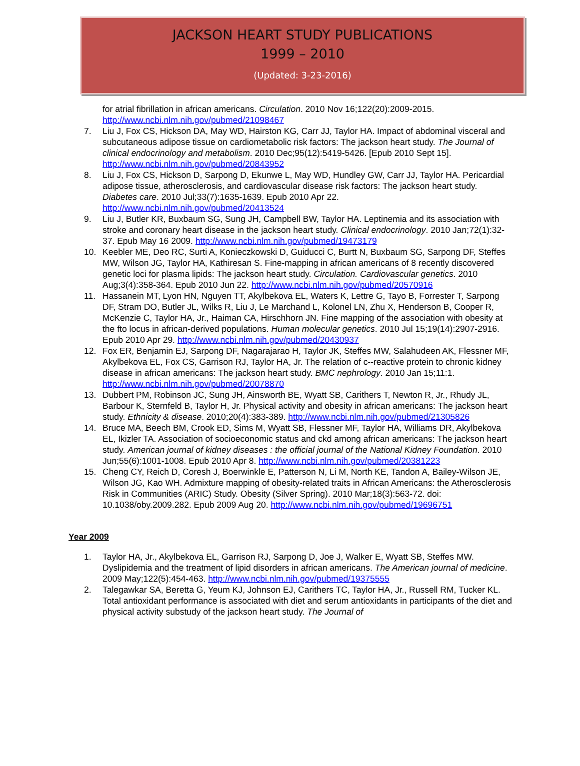JACKSON HEART STUDY PUBLICATIONS
1999 – 2010
(Updated: 3-23-2016)
for atrial fibrillation in african americans. Circulation. 2010 Nov 16;122(20):2009-2015. http://www.ncbi.nlm.nih.gov/pubmed/21098467
7. Liu J, Fox CS, Hickson DA, May WD, Hairston KG, Carr JJ, Taylor HA. Impact of abdominal visceral and subcutaneous adipose tissue on cardiometabolic risk factors: The jackson heart study. The Journal of clinical endocrinology and metabolism. 2010 Dec;95(12):5419-5426. [Epub 2010 Sept 15]. http://www.ncbi.nlm.nih.gov/pubmed/20843952
8. Liu J, Fox CS, Hickson D, Sarpong D, Ekunwe L, May WD, Hundley GW, Carr JJ, Taylor HA. Pericardial adipose tissue, atherosclerosis, and cardiovascular disease risk factors: The jackson heart study. Diabetes care. 2010 Jul;33(7):1635-1639. Epub 2010 Apr 22. http://www.ncbi.nlm.nih.gov/pubmed/20413524
9. Liu J, Butler KR, Buxbaum SG, Sung JH, Campbell BW, Taylor HA. Leptinemia and its association with stroke and coronary heart disease in the jackson heart study. Clinical endocrinology. 2010 Jan;72(1):32-37. Epub May 16 2009. http://www.ncbi.nlm.nih.gov/pubmed/19473179
10. Keebler ME, Deo RC, Surti A, Konieczkowski D, Guiducci C, Burtt N, Buxbaum SG, Sarpong DF, Steffes MW, Wilson JG, Taylor HA, Kathiresan S. Fine-mapping in african americans of 8 recently discovered genetic loci for plasma lipids: The jackson heart study. Circulation. Cardiovascular genetics. 2010 Aug;3(4):358-364. Epub 2010 Jun 22. http://www.ncbi.nlm.nih.gov/pubmed/20570916
11. Hassanein MT, Lyon HN, Nguyen TT, Akylbekova EL, Waters K, Lettre G, Tayo B, Forrester T, Sarpong DF, Stram DO, Butler JL, Wilks R, Liu J, Le Marchand L, Kolonel LN, Zhu X, Henderson B, Cooper R, McKenzie C, Taylor HA, Jr., Haiman CA, Hirschhorn JN. Fine mapping of the association with obesity at the fto locus in african-derived populations. Human molecular genetics. 2010 Jul 15;19(14):2907-2916. Epub 2010 Apr 29. http://www.ncbi.nlm.nih.gov/pubmed/20430937
12. Fox ER, Benjamin EJ, Sarpong DF, Nagarajarao H, Taylor JK, Steffes MW, Salahudeen AK, Flessner MF, Akylbekova EL, Fox CS, Garrison RJ, Taylor HA, Jr. The relation of c--reactive protein to chronic kidney disease in african americans: The jackson heart study. BMC nephrology. 2010 Jan 15;11:1. http://www.ncbi.nlm.nih.gov/pubmed/20078870
13. Dubbert PM, Robinson JC, Sung JH, Ainsworth BE, Wyatt SB, Carithers T, Newton R, Jr., Rhudy JL, Barbour K, Sternfeld B, Taylor H, Jr. Physical activity and obesity in african americans: The jackson heart study. Ethnicity & disease. 2010;20(4):383-389. http://www.ncbi.nlm.nih.gov/pubmed/21305826
14. Bruce MA, Beech BM, Crook ED, Sims M, Wyatt SB, Flessner MF, Taylor HA, Williams DR, Akylbekova EL, Ikizler TA. Association of socioeconomic status and ckd among african americans: The jackson heart study. American journal of kidney diseases : the official journal of the National Kidney Foundation. 2010 Jun;55(6):1001-1008. Epub 2010 Apr 8. http://www.ncbi.nlm.nih.gov/pubmed/20381223
15. Cheng CY, Reich D, Coresh J, Boerwinkle E, Patterson N, Li M, North KE, Tandon A, Bailey-Wilson JE, Wilson JG, Kao WH. Admixture mapping of obesity-related traits in African Americans: the Atherosclerosis Risk in Communities (ARIC) Study. Obesity (Silver Spring). 2010 Mar;18(3):563-72. doi: 10.1038/oby.2009.282. Epub 2009 Aug 20. http://www.ncbi.nlm.nih.gov/pubmed/19696751
Year 2009
1. Taylor HA, Jr., Akylbekova EL, Garrison RJ, Sarpong D, Joe J, Walker E, Wyatt SB, Steffes MW. Dyslipidemia and the treatment of lipid disorders in african americans. The American journal of medicine. 2009 May;122(5):454-463. http://www.ncbi.nlm.nih.gov/pubmed/19375555
2. Talegawkar SA, Beretta G, Yeum KJ, Johnson EJ, Carithers TC, Taylor HA, Jr., Russell RM, Tucker KL. Total antioxidant performance is associated with diet and serum antioxidants in participants of the diet and physical activity substudy of the jackson heart study. The Journal of